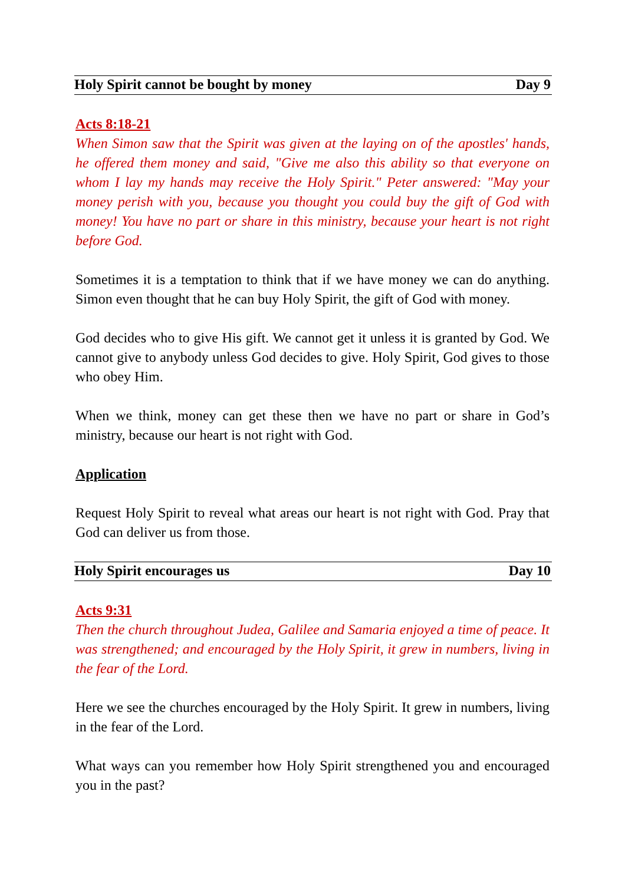Holy Spirit cannot be bought by money Day 9
Acts 8:18-21
When Simon saw that the Spirit was given at the laying on of the apostles' hands, he offered them money and said, "Give me also this ability so that everyone on whom I lay my hands may receive the Holy Spirit." Peter answered: "May your money perish with you, because you thought you could buy the gift of God with money! You have no part or share in this ministry, because your heart is not right before God.
Sometimes it is a temptation to think that if we have money we can do anything. Simon even thought that he can buy Holy Spirit, the gift of God with money.
God decides who to give His gift. We cannot get it unless it is granted by God. We cannot give to anybody unless God decides to give. Holy Spirit, God gives to those who obey Him.
When we think, money can get these then we have no part or share in God’s ministry, because our heart is not right with God.
Application
Request Holy Spirit to reveal what areas our heart is not right with God. Pray that God can deliver us from those.
Holy Spirit encourages us Day 10
Acts 9:31
Then the church throughout Judea, Galilee and Samaria enjoyed a time of peace. It was strengthened; and encouraged by the Holy Spirit, it grew in numbers, living in the fear of the Lord.
Here we see the churches encouraged by the Holy Spirit. It grew in numbers, living in the fear of the Lord.
What ways can you remember how Holy Spirit strengthened you and encouraged you in the past?